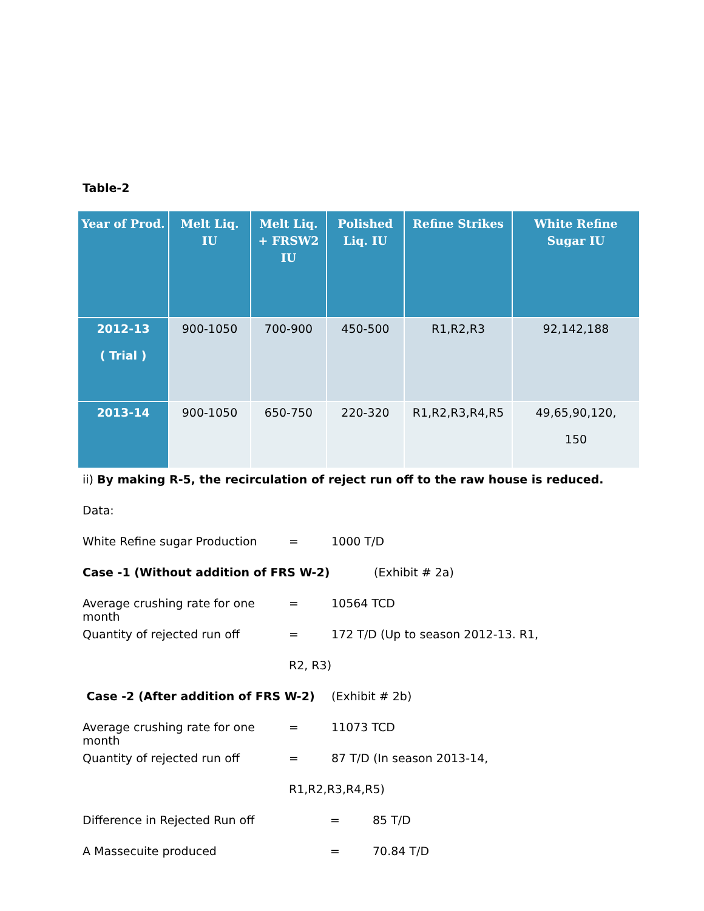Table-2
| Year of Prod. | Melt Liq. IU | Melt Liq. + FRSW2 IU | Polished Liq. IU | Refine Strikes | White Refine Sugar IU |
| --- | --- | --- | --- | --- | --- |
| 2012-13 ( Trial ) | 900-1050 | 700-900 | 450-500 | R1,R2,R3 | 92,142,188 |
| 2013-14 | 900-1050 | 650-750 | 220-320 | R1,R2,R3,R4,R5 | 49,65,90,120, 150 |
ii) By making R-5, the recirculation of reject run off to the raw house is reduced.
Data:
White Refine sugar Production = 1000 T/D
Case -1 (Without addition of FRS W-2) (Exhibit # 2a)
Average crushing rate for one month = 10564 TCD
Quantity of rejected run off = 172 T/D (Up to season 2012-13. R1,
R2, R3)
Case -2 (After addition of FRS W-2) (Exhibit # 2b)
Average crushing rate for one month = 11073 TCD
Quantity of rejected run off = 87 T/D (In season 2013-14,
R1,R2,R3,R4,R5)
Difference in Rejected Run off = 85 T/D
A Massecuite produced = 70.84 T/D